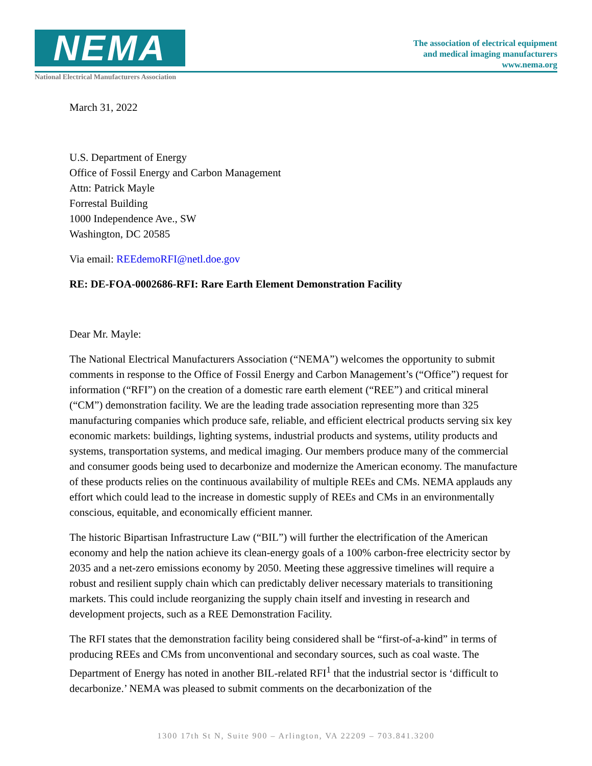NEMA
National Electrical Manufacturers Association
The association of electrical equipment
and medical imaging manufacturers
www.nema.org
March 31, 2022
U.S. Department of Energy
Office of Fossil Energy and Carbon Management
Attn: Patrick Mayle
Forrestal Building
1000 Independence Ave., SW
Washington, DC 20585
Via email: REEdemoRFI@netl.doe.gov
RE: DE-FOA-0002686-RFI: Rare Earth Element Demonstration Facility
Dear Mr. Mayle:
The National Electrical Manufacturers Association (“NEMA”) welcomes the opportunity to submit comments in response to the Office of Fossil Energy and Carbon Management’s (“Office”) request for information (“RFI”) on the creation of a domestic rare earth element (“REE”) and critical mineral (“CM”) demonstration facility. We are the leading trade association representing more than 325 manufacturing companies which produce safe, reliable, and efficient electrical products serving six key economic markets: buildings, lighting systems, industrial products and systems, utility products and systems, transportation systems, and medical imaging. Our members produce many of the commercial and consumer goods being used to decarbonize and modernize the American economy. The manufacture of these products relies on the continuous availability of multiple REEs and CMs. NEMA applauds any effort which could lead to the increase in domestic supply of REEs and CMs in an environmentally conscious, equitable, and economically efficient manner.
The historic Bipartisan Infrastructure Law (“BIL”) will further the electrification of the American economy and help the nation achieve its clean-energy goals of a 100% carbon-free electricity sector by 2035 and a net-zero emissions economy by 2050. Meeting these aggressive timelines will require a robust and resilient supply chain which can predictably deliver necessary materials to transitioning markets. This could include reorganizing the supply chain itself and investing in research and development projects, such as a REE Demonstration Facility.
The RFI states that the demonstration facility being considered shall be “first-of-a-kind” in terms of producing REEs and CMs from unconventional and secondary sources, such as coal waste. The Department of Energy has noted in another BIL-related RFI<sup>1</sup> that the industrial sector is ‘difficult to decarbonize.’ NEMA was pleased to submit comments on the decarbonization of the
1300 17th St N, Suite 900 – Arlington, VA 22209 – 703.841.3200